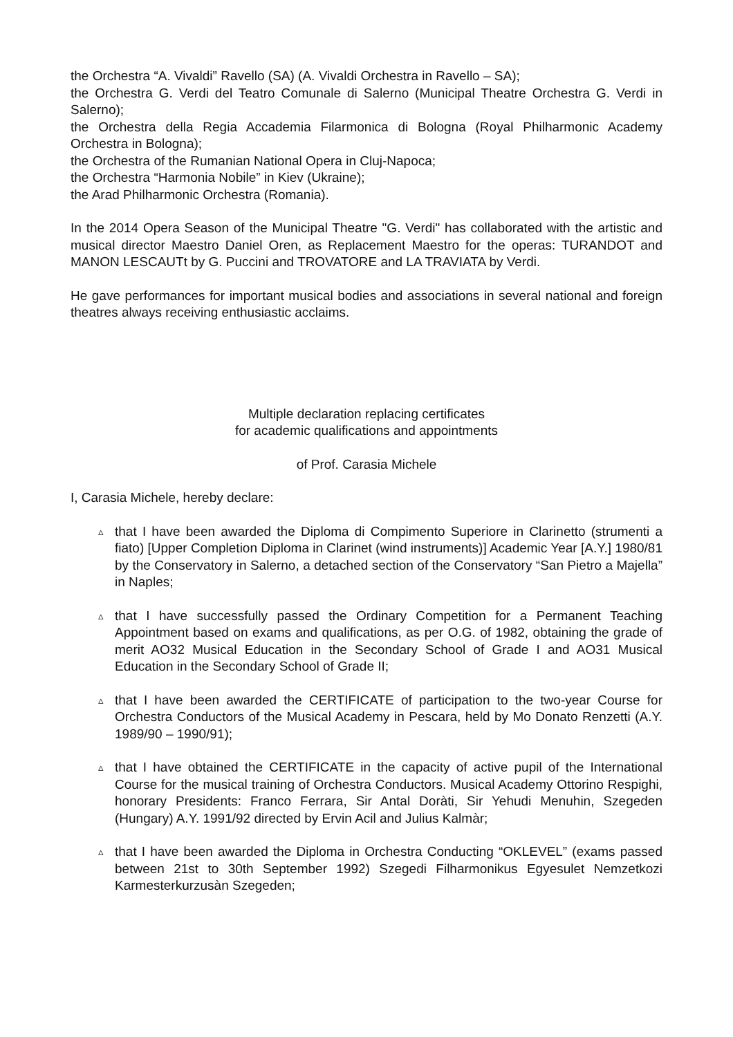the Orchestra “A. Vivaldi” Ravello (SA) (A. Vivaldi Orchestra in Ravello – SA);
the Orchestra G. Verdi del Teatro Comunale di Salerno (Municipal Theatre Orchestra G. Verdi in Salerno);
the Orchestra della Regia Accademia Filarmonica di Bologna (Royal Philharmonic Academy Orchestra in Bologna);
the Orchestra of the Rumanian National Opera in Cluj-Napoca;
the Orchestra “Harmonia Nobile” in Kiev (Ukraine);
the Arad Philharmonic Orchestra (Romania).
In the 2014 Opera Season of the Municipal Theatre "G. Verdi" has collaborated with the artistic and musical director Maestro Daniel Oren, as Replacement Maestro for the operas: TURANDOT and MANON LESCAUTt by G. Puccini and TROVATORE and LA TRAVIATA by Verdi.
He gave performances for important musical bodies and associations in several national and foreign theatres always receiving enthusiastic acclaims.
Multiple declaration replacing certificates
for academic qualifications and appointments
of Prof. Carasia Michele
I, Carasia Michele, hereby declare:
▵ that I have been awarded the Diploma di Compimento Superiore in Clarinetto (strumenti a fiato) [Upper Completion Diploma in Clarinet (wind instruments)] Academic Year [A.Y.] 1980/81 by the Conservatory in Salerno, a detached section of the Conservatory “San Pietro a Majella” in Naples;
▵ that I have successfully passed the Ordinary Competition for a Permanent Teaching Appointment based on exams and qualifications, as per O.G. of 1982, obtaining the grade of merit AO32 Musical Education in the Secondary School of Grade I and AO31 Musical Education in the Secondary School of Grade II;
▵ that I have been awarded the CERTIFICATE of participation to the two-year Course for Orchestra Conductors of the Musical Academy in Pescara, held by Mo Donato Renzetti (A.Y. 1989/90 – 1990/91);
▵ that I have obtained the CERTIFICATE in the capacity of active pupil of the International Course for the musical training of Orchestra Conductors. Musical Academy Ottorino Respighi, honorary Presidents: Franco Ferrara, Sir Antal Doràti, Sir Yehudi Menuhin, Szegeden (Hungary) A.Y. 1991/92 directed by Ervin Acil and Julius Kalmàr;
▵ that I have been awarded the Diploma in Orchestra Conducting “OKLEVEL” (exams passed between 21st to 30th September 1992) Szegedi Filharmonikus Egyesulet Nemzetkozi Karmesterkurzusàn Szegeden;